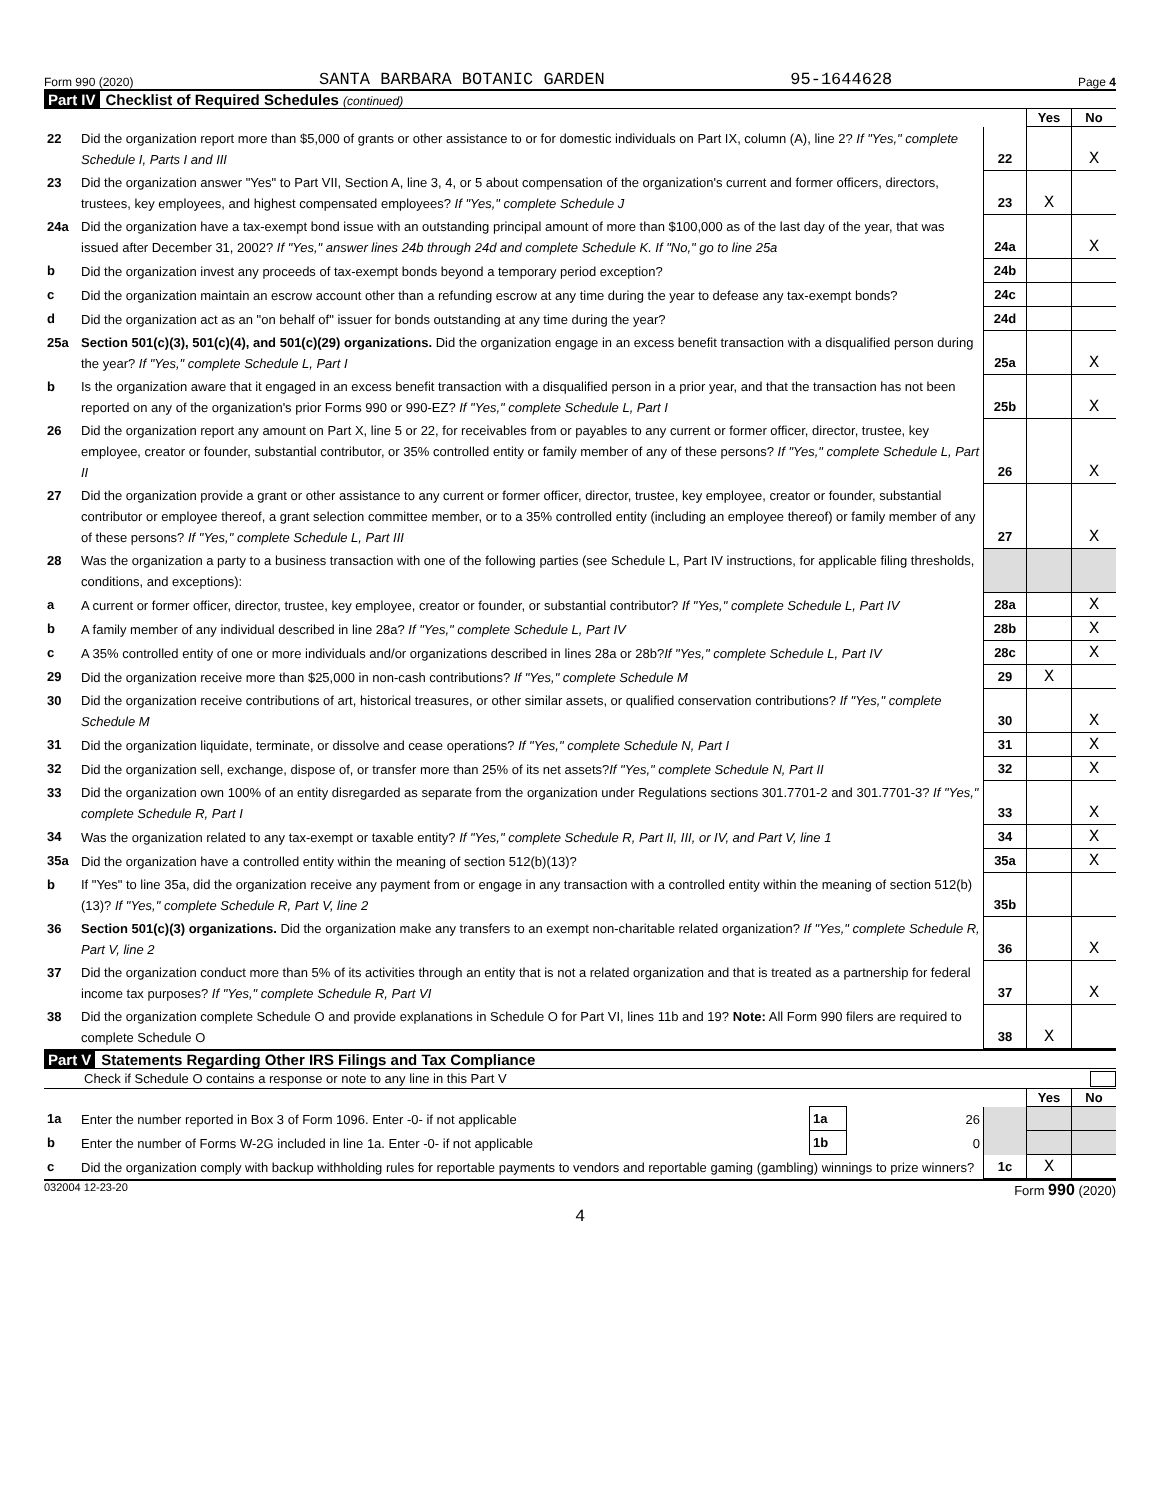Form 990 (2020) SANTA BARBARA BOTANIC GARDEN 95-1644628 Page 4
Part IV Checklist of Required Schedules (continued)
| | | | Yes | No |
| 22 | Did the organization report more than $5,000 of grants or other assistance to or for domestic individuals on Part IX, column (A), line 2? If "Yes," complete Schedule I, Parts I and III | 22 | | X |
| 23 | Did the organization answer "Yes" to Part VII, Section A, line 3, 4, or 5 about compensation of the organization's current and former officers, directors, trustees, key employees, and highest compensated employees? If "Yes," complete Schedule J | 23 | X | |
| 24a | Did the organization have a tax-exempt bond issue with an outstanding principal amount of more than $100,000 as of the last day of the year, that was issued after December 31, 2002? If "Yes," answer lines 24b through 24d and complete Schedule K. If "No," go to line 25a | 24a | | X |
| b | Did the organization invest any proceeds of tax-exempt bonds beyond a temporary period exception? | 24b | | |
| c | Did the organization maintain an escrow account other than a refunding escrow at any time during the year to defease any tax-exempt bonds? | 24c | | |
| d | Did the organization act as an "on behalf of" issuer for bonds outstanding at any time during the year? | 24d | | |
| 25a | Section 501(c)(3), 501(c)(4), and 501(c)(29) organizations. Did the organization engage in an excess benefit transaction with a disqualified person during the year? If "Yes," complete Schedule L, Part I | 25a | | X |
| b | Is the organization aware that it engaged in an excess benefit transaction with a disqualified person in a prior year, and that the transaction has not been reported on any of the organization's prior Forms 990 or 990-EZ? If "Yes," complete Schedule L, Part I | 25b | | X |
| 26 | Did the organization report any amount on Part X, line 5 or 22, for receivables from or payables to any current or former officer, director, trustee, key employee, creator or founder, substantial contributor, or 35% controlled entity or family member of any of these persons? If "Yes," complete Schedule L, Part II | 26 | | X |
| 27 | Did the organization provide a grant or other assistance to any current or former officer, director, trustee, key employee, creator or founder, substantial contributor or employee thereof, a grant selection committee member, or to a 35% controlled entity (including an employee thereof) or family member of any of these persons? If "Yes," complete Schedule L, Part III | 27 | | X |
| 28 | Was the organization a party to a business transaction with one of the following parties (see Schedule L, Part IV instructions, for applicable filing thresholds, conditions, and exceptions): | | | |
| a | A current or former officer, director, trustee, key employee, creator or founder, or substantial contributor? If "Yes," complete Schedule L, Part IV | 28a | | X |
| b | A family member of any individual described in line 28a? If "Yes," complete Schedule L, Part IV | 28b | | X |
| c | A 35% controlled entity of one or more individuals and/or organizations described in lines 28a or 28b? If "Yes," complete Schedule L, Part IV | 28c | | X |
| 29 | Did the organization receive more than $25,000 in non-cash contributions? If "Yes," complete Schedule M | 29 | X | |
| 30 | Did the organization receive contributions of art, historical treasures, or other similar assets, or qualified conservation contributions? If "Yes," complete Schedule M | 30 | | X |
| 31 | Did the organization liquidate, terminate, or dissolve and cease operations? If "Yes," complete Schedule N, Part I | 31 | | X |
| 32 | Did the organization sell, exchange, dispose of, or transfer more than 25% of its net assets? If "Yes," complete Schedule N, Part II | 32 | | X |
| 33 | Did the organization own 100% of an entity disregarded as separate from the organization under Regulations sections 301.7701-2 and 301.7701-3? If "Yes," complete Schedule R, Part I | 33 | | X |
| 34 | Was the organization related to any tax-exempt or taxable entity? If "Yes," complete Schedule R, Part II, III, or IV, and Part V, line 1 | 34 | | X |
| 35a | Did the organization have a controlled entity within the meaning of section 512(b)(13)? | 35a | | X |
| b | If "Yes" to line 35a, did the organization receive any payment from or engage in any transaction with a controlled entity within the meaning of section 512(b)(13)? If "Yes," complete Schedule R, Part V, line 2 | 35b | | |
| 36 | Section 501(c)(3) organizations. Did the organization make any transfers to an exempt non-charitable related organization? If "Yes," complete Schedule R, Part V, line 2 | 36 | | X |
| 37 | Did the organization conduct more than 5% of its activities through an entity that is not a related organization and that is treated as a partnership for federal income tax purposes? If "Yes," complete Schedule R, Part VI | 37 | | X |
| 38 | Did the organization complete Schedule O and provide explanations in Schedule O for Part VI, lines 11b and 19? Note: All Form 990 filers are required to complete Schedule O | 38 | X | |
Part V Statements Regarding Other IRS Filings and Tax Compliance
Check if Schedule O contains a response or note to any line in this Part V
| | | | | | Yes | No |
| 1a | Enter the number reported in Box 3 of Form 1096. Enter -0- if not applicable | 1a | 26 | | | |
| b | Enter the number of Forms W-2G included in line 1a. Enter -0- if not applicable | 1b | 0 | | | |
| c | Did the organization comply with backup withholding rules for reportable payments to vendors and reportable gaming (gambling) winnings to prize winners? | | | 1c | X | |
032004 12-23-20 Form 990 (2020)
4